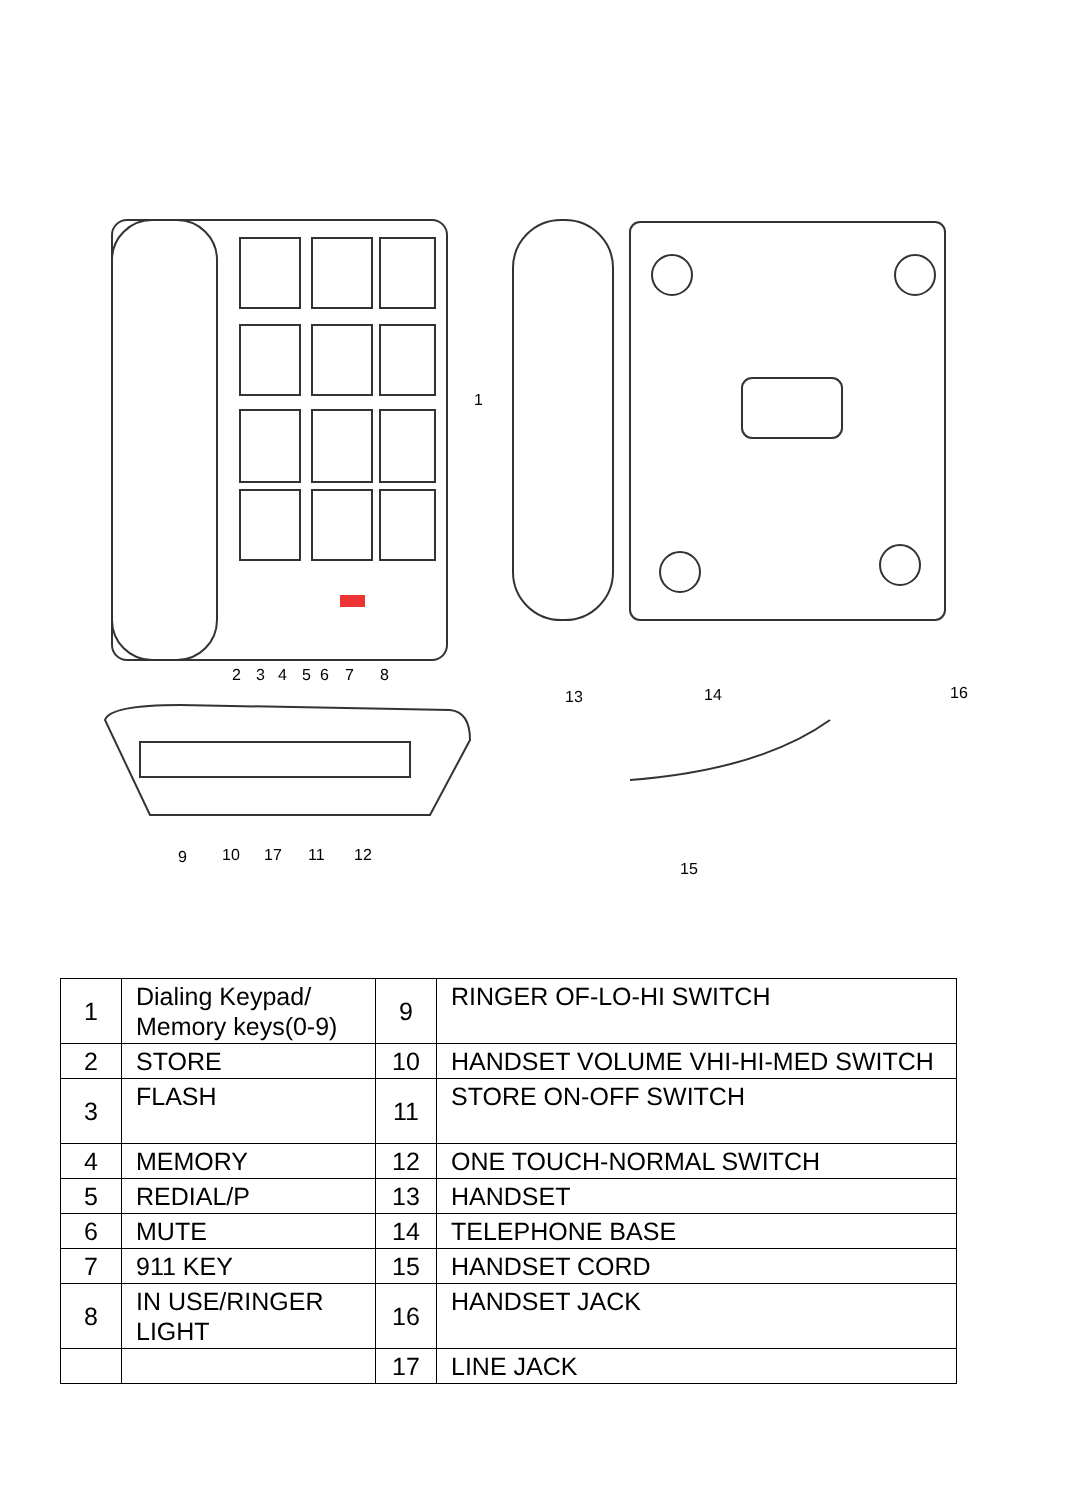2
3
4
5
6
7
8
1
13
14
16
9
10
17
11
12
15
| 1 | Dialing Keypad/ Memory keys(0-9) | 9 | RINGER OF-LO-HI SWITCH |
| 2 | STORE | 10 | HANDSET VOLUME VHI-HI-MED SWITCH |
| 3 | FLASH | 11 | STORE ON-OFF SWITCH |
| 4 | MEMORY | 12 | ONE TOUCH-NORMAL SWITCH |
| 5 | REDIAL/P | 13 | HANDSET |
| 6 | MUTE | 14 | TELEPHONE BASE |
| 7 | 911 KEY | 15 | HANDSET CORD |
| 8 | IN USE/RINGER LIGHT | 16 | HANDSET JACK |
| | | 17 | LINE JACK |